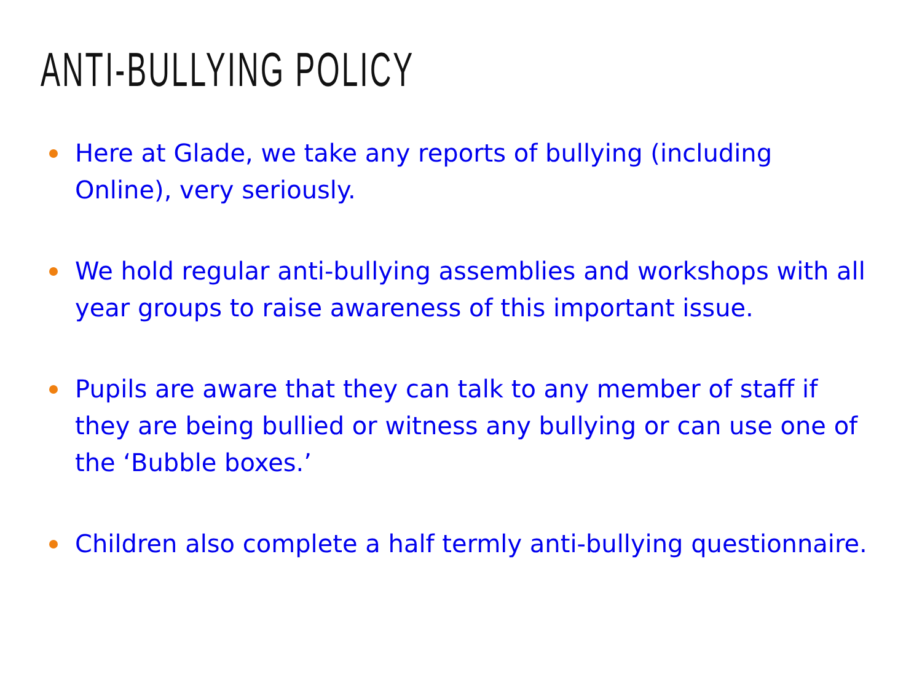ANTI-BULLYING POLICY
Here at Glade, we take any reports of bullying (including Online), very seriously.
We hold regular anti-bullying assemblies and workshops with all year groups to raise awareness of this important issue.
Pupils are aware that they can talk to any member of staff if they are being bullied or witness any bullying or can use one of the ‘Bubble boxes.’
Children also complete a half termly anti-bullying questionnaire.